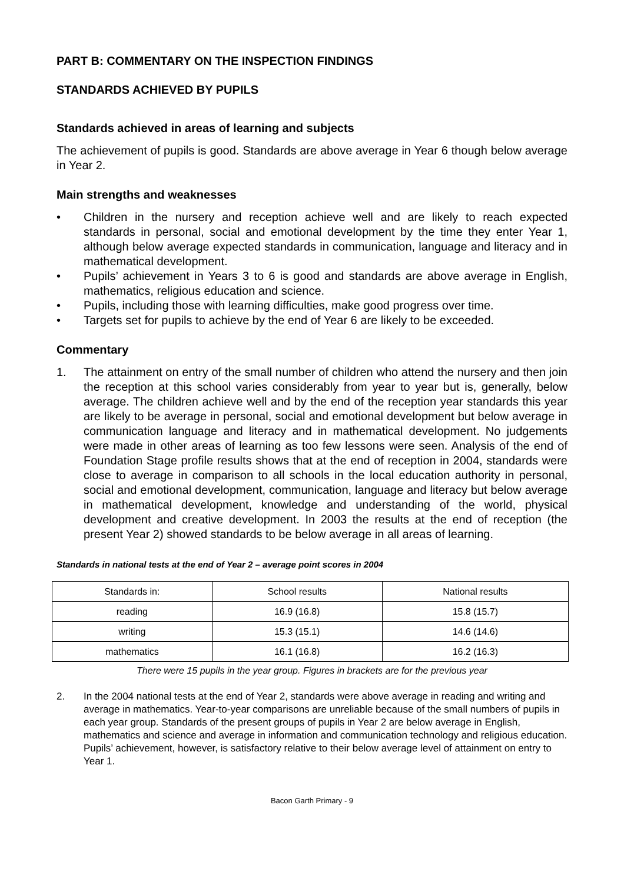PART B: COMMENTARY ON THE INSPECTION FINDINGS
STANDARDS ACHIEVED BY PUPILS
Standards achieved in areas of learning and subjects
The achievement of pupils is good. Standards are above average in Year 6 though below average in Year 2.
Main strengths and weaknesses
• Children in the nursery and reception achieve well and are likely to reach expected standards in personal, social and emotional development by the time they enter Year 1, although below average expected standards in communication, language and literacy and in mathematical development.
• Pupils’ achievement in Years 3 to 6 is good and standards are above average in English, mathematics, religious education and science.
• Pupils, including those with learning difficulties, make good progress over time.
• Targets set for pupils to achieve by the end of Year 6 are likely to be exceeded.
Commentary
1. The attainment on entry of the small number of children who attend the nursery and then join the reception at this school varies considerably from year to year but is, generally, below average. The children achieve well and by the end of the reception year standards this year are likely to be average in personal, social and emotional development but below average in communication language and literacy and in mathematical development. No judgements were made in other areas of learning as too few lessons were seen. Analysis of the end of Foundation Stage profile results shows that at the end of reception in 2004, standards were close to average in comparison to all schools in the local education authority in personal, social and emotional development, communication, language and literacy but below average in mathematical development, knowledge and understanding of the world, physical development and creative development. In 2003 the results at the end of reception (the present Year 2) showed standards to be below average in all areas of learning.
Standards in national tests at the end of Year 2 – average point scores in 2004
| Standards in: | School results | National results |
| --- | --- | --- |
| reading | 16.9 (16.8) | 15.8 (15.7) |
| writing | 15.3 (15.1) | 14.6 (14.6) |
| mathematics | 16.1 (16.8) | 16.2 (16.3) |
There were 15 pupils in the year group. Figures in brackets are for the previous year
2. In the 2004 national tests at the end of Year 2, standards were above average in reading and writing and average in mathematics. Year-to-year comparisons are unreliable because of the small numbers of pupils in each year group. Standards of the present groups of pupils in Year 2 are below average in English, mathematics and science and average in information and communication technology and religious education. Pupils’ achievement, however, is satisfactory relative to their below average level of attainment on entry to Year 1.
Bacon Garth Primary - 9